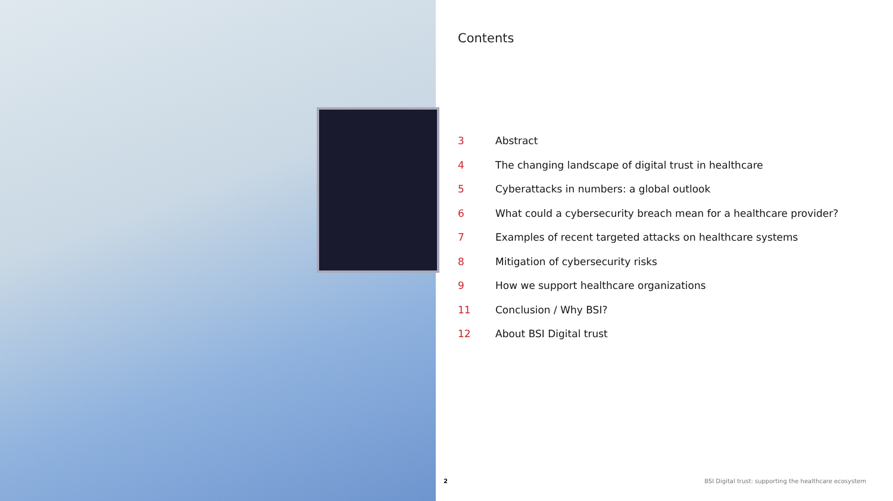Contents
3 Abstract
4 The changing landscape of digital trust in healthcare
5 Cyberattacks in numbers: a global outlook
6 What could a cybersecurity breach mean for a healthcare provider?
7 Examples of recent targeted attacks on healthcare systems
8 Mitigation of cybersecurity risks
9 How we support healthcare organizations
11 Conclusion / Why BSI?
12 About BSI Digital trust
2 BSI Digital trust: supporting the healthcare ecosystem